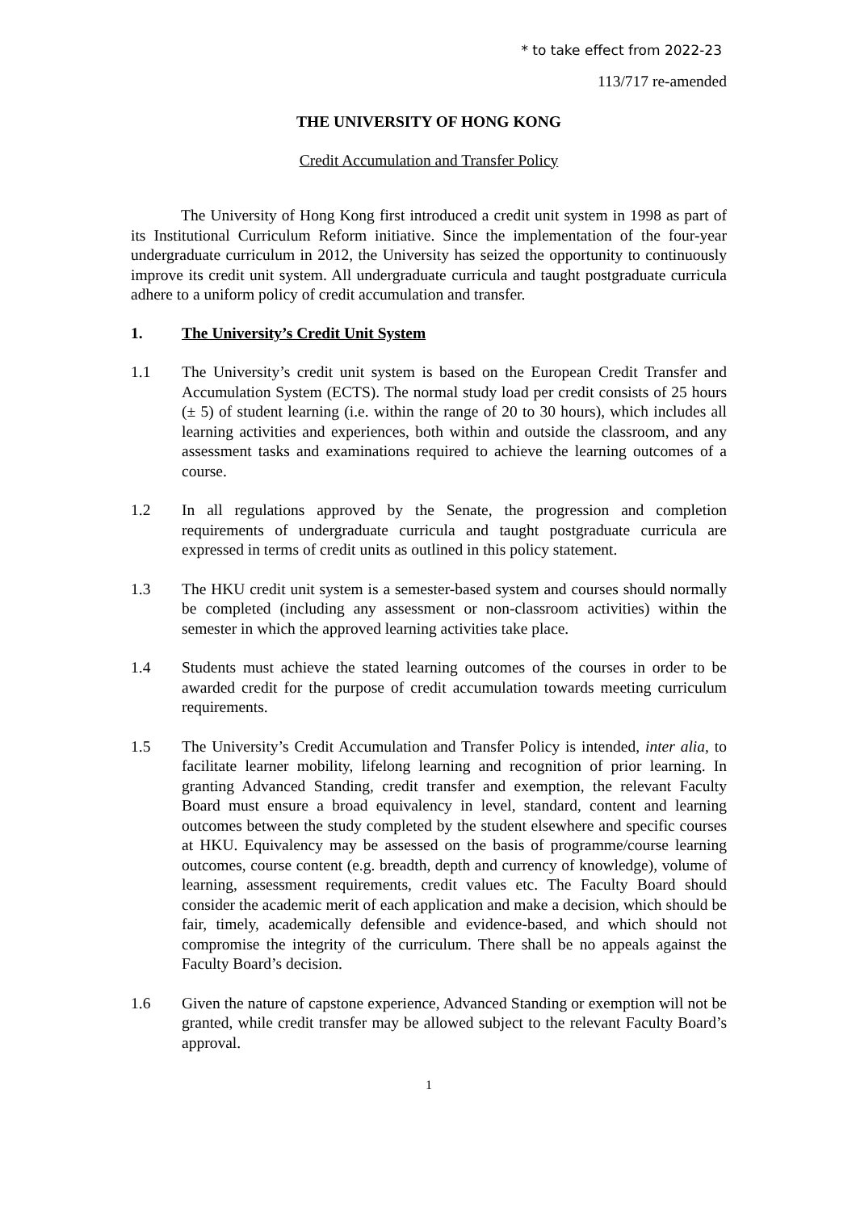* to take effect from 2022-23
113/717 re-amended
THE UNIVERSITY OF HONG KONG
Credit Accumulation and Transfer Policy
The University of Hong Kong first introduced a credit unit system in 1998 as part of its Institutional Curriculum Reform initiative. Since the implementation of the four-year undergraduate curriculum in 2012, the University has seized the opportunity to continuously improve its credit unit system. All undergraduate curricula and taught postgraduate curricula adhere to a uniform policy of credit accumulation and transfer.
1. The University’s Credit Unit System
1.1 The University’s credit unit system is based on the European Credit Transfer and Accumulation System (ECTS). The normal study load per credit consists of 25 hours (± 5) of student learning (i.e. within the range of 20 to 30 hours), which includes all learning activities and experiences, both within and outside the classroom, and any assessment tasks and examinations required to achieve the learning outcomes of a course.
1.2 In all regulations approved by the Senate, the progression and completion requirements of undergraduate curricula and taught postgraduate curricula are expressed in terms of credit units as outlined in this policy statement.
1.3 The HKU credit unit system is a semester-based system and courses should normally be completed (including any assessment or non-classroom activities) within the semester in which the approved learning activities take place.
1.4 Students must achieve the stated learning outcomes of the courses in order to be awarded credit for the purpose of credit accumulation towards meeting curriculum requirements.
1.5 The University’s Credit Accumulation and Transfer Policy is intended, inter alia, to facilitate learner mobility, lifelong learning and recognition of prior learning. In granting Advanced Standing, credit transfer and exemption, the relevant Faculty Board must ensure a broad equivalency in level, standard, content and learning outcomes between the study completed by the student elsewhere and specific courses at HKU. Equivalency may be assessed on the basis of programme/course learning outcomes, course content (e.g. breadth, depth and currency of knowledge), volume of learning, assessment requirements, credit values etc. The Faculty Board should consider the academic merit of each application and make a decision, which should be fair, timely, academically defensible and evidence-based, and which should not compromise the integrity of the curriculum. There shall be no appeals against the Faculty Board’s decision.
1.6 Given the nature of capstone experience, Advanced Standing or exemption will not be granted, while credit transfer may be allowed subject to the relevant Faculty Board’s approval.
1